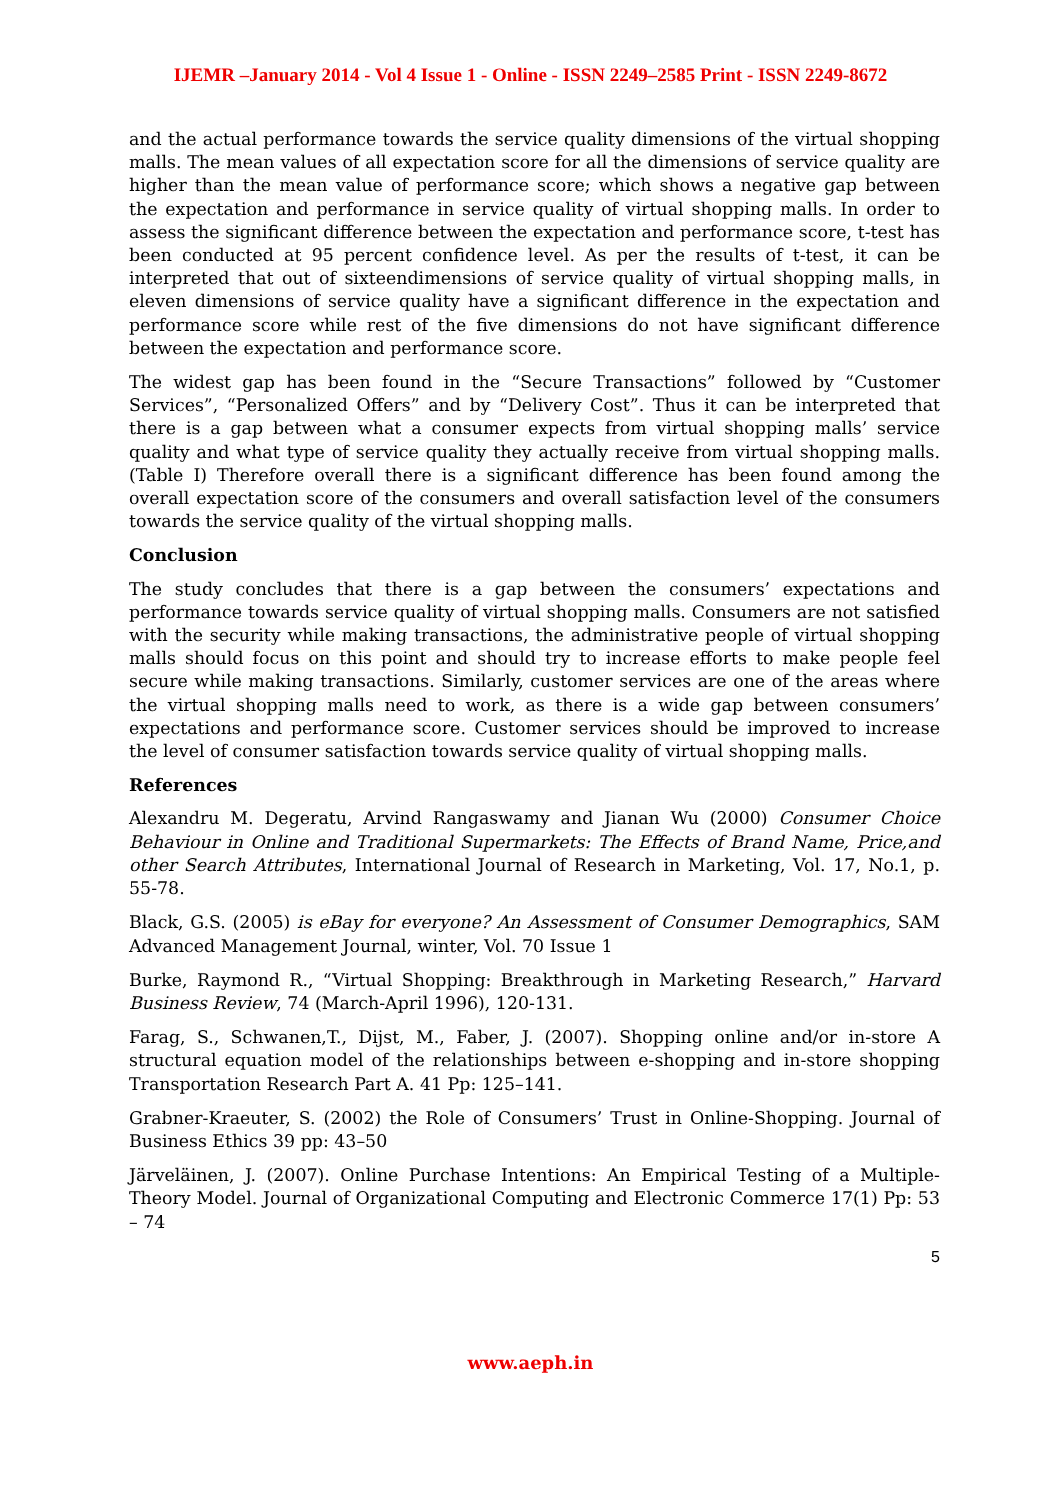IJEMR –January 2014 - Vol 4 Issue 1 - Online - ISSN 2249–2585 Print - ISSN 2249-8672
and the actual performance towards the service quality dimensions of the virtual shopping malls. The mean values of all expectation score for all the dimensions of service quality are higher than the mean value of performance score; which shows a negative gap between the expectation and performance in service quality of virtual shopping malls. In order to assess the significant difference between the expectation and performance score, t-test has been conducted at 95 percent confidence level. As per the results of t-test, it can be interpreted that out of sixteendimensions of service quality of virtual shopping malls, in eleven dimensions of service quality have a significant difference in the expectation and performance score while rest of the five dimensions do not have significant difference between the expectation and performance score.
The widest gap has been found in the “Secure Transactions” followed by “Customer Services”, “Personalized Offers” and by “Delivery Cost”. Thus it can be interpreted that there is a gap between what a consumer expects from virtual shopping malls’ service quality and what type of service quality they actually receive from virtual shopping malls. (Table I) Therefore overall there is a significant difference has been found among the overall expectation score of the consumers and overall satisfaction level of the consumers towards the service quality of the virtual shopping malls.
Conclusion
The study concludes that there is a gap between the consumers’ expectations and performance towards service quality of virtual shopping malls. Consumers are not satisfied with the security while making transactions, the administrative people of virtual shopping malls should focus on this point and should try to increase efforts to make people feel secure while making transactions. Similarly, customer services are one of the areas where the virtual shopping malls need to work, as there is a wide gap between consumers’ expectations and performance score. Customer services should be improved to increase the level of consumer satisfaction towards service quality of virtual shopping malls.
References
Alexandru M. Degeratu, Arvind Rangaswamy and Jianan Wu (2000) Consumer Choice Behaviour in Online and Traditional Supermarkets: The Effects of Brand Name, Price,and other Search Attributes, International Journal of Research in Marketing, Vol. 17, No.1, p. 55-78.
Black, G.S. (2005) is eBay for everyone? An Assessment of Consumer Demographics, SAM Advanced Management Journal, winter, Vol. 70 Issue 1
Burke, Raymond R., “Virtual Shopping: Breakthrough in Marketing Research,” Harvard Business Review, 74 (March-April 1996), 120-131.
Farag, S., Schwanen,T., Dijst, M., Faber, J. (2007). Shopping online and/or in-store A structural equation model of the relationships between e-shopping and in-store shopping Transportation Research Part A. 41 Pp: 125–141.
Grabner-Kraeuter, S. (2002) the Role of Consumers’ Trust in Online-Shopping. Journal of Business Ethics 39 pp: 43–50
Järveläinen, J. (2007). Online Purchase Intentions: An Empirical Testing of a Multiple-Theory Model. Journal of Organizational Computing and Electronic Commerce 17(1) Pp: 53 – 74
5
www.aeph.in